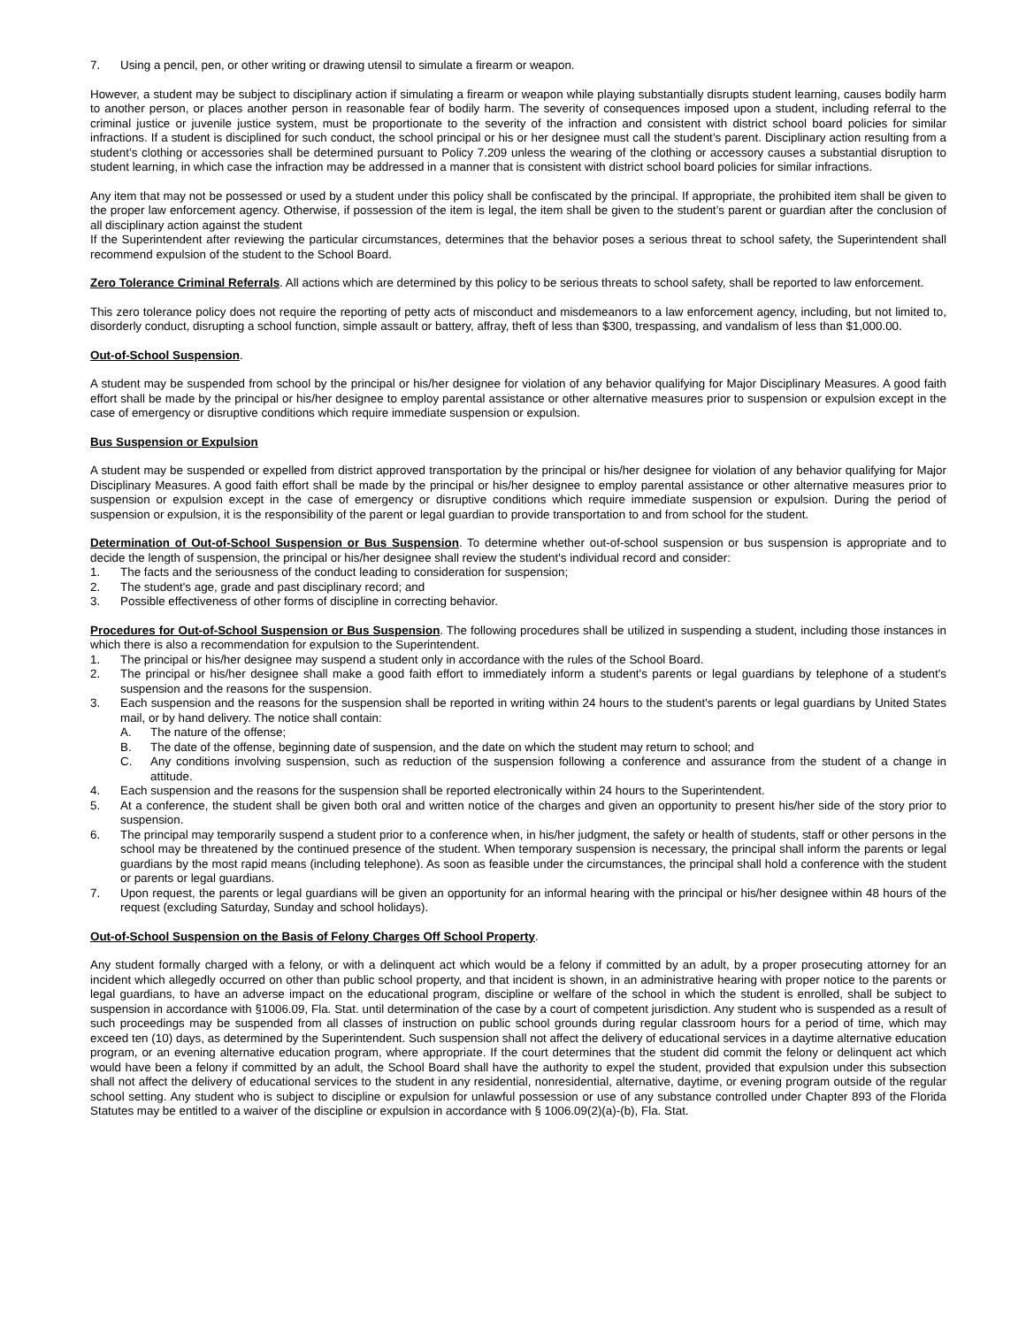7. Using a pencil, pen, or other writing or drawing utensil to simulate a firearm or weapon.
However, a student may be subject to disciplinary action if simulating a firearm or weapon while playing substantially disrupts student learning, causes bodily harm to another person, or places another person in reasonable fear of bodily harm. The severity of consequences imposed upon a student, including referral to the criminal justice or juvenile justice system, must be proportionate to the severity of the infraction and consistent with district school board policies for similar infractions. If a student is disciplined for such conduct, the school principal or his or her designee must call the student’s parent. Disciplinary action resulting from a student’s clothing or accessories shall be determined pursuant to Policy 7.209 unless the wearing of the clothing or accessory causes a substantial disruption to student learning, in which case the infraction may be addressed in a manner that is consistent with district school board policies for similar infractions.
Any item that may not be possessed or used by a student under this policy shall be confiscated by the principal. If appropriate, the prohibited item shall be given to the proper law enforcement agency. Otherwise, if possession of the item is legal, the item shall be given to the student’s parent or guardian after the conclusion of all disciplinary action against the student
If the Superintendent after reviewing the particular circumstances, determines that the behavior poses a serious threat to school safety, the Superintendent shall recommend expulsion of the student to the School Board.
Zero Tolerance Criminal Referrals. All actions which are determined by this policy to be serious threats to school safety, shall be reported to law enforcement.
This zero tolerance policy does not require the reporting of petty acts of misconduct and misdemeanors to a law enforcement agency, including, but not limited to, disorderly conduct, disrupting a school function, simple assault or battery, affray, theft of less than $300, trespassing, and vandalism of less than $1,000.00.
Out-of-School Suspension.
A student may be suspended from school by the principal or his/her designee for violation of any behavior qualifying for Major Disciplinary Measures. A good faith effort shall be made by the principal or his/her designee to employ parental assistance or other alternative measures prior to suspension or expulsion except in the case of emergency or disruptive conditions which require immediate suspension or expulsion.
Bus Suspension or Expulsion
A student may be suspended or expelled from district approved transportation by the principal or his/her designee for violation of any behavior qualifying for Major Disciplinary Measures. A good faith effort shall be made by the principal or his/her designee to employ parental assistance or other alternative measures prior to suspension or expulsion except in the case of emergency or disruptive conditions which require immediate suspension or expulsion. During the period of suspension or expulsion, it is the responsibility of the parent or legal guardian to provide transportation to and from school for the student.
Determination of Out-of-School Suspension or Bus Suspension. To determine whether out-of-school suspension or bus suspension is appropriate and to decide the length of suspension, the principal or his/her designee shall review the student's individual record and consider:
1. The facts and the seriousness of the conduct leading to consideration for suspension;
2. The student's age, grade and past disciplinary record; and
3. Possible effectiveness of other forms of discipline in correcting behavior.
Procedures for Out-of-School Suspension or Bus Suspension. The following procedures shall be utilized in suspending a student, including those instances in which there is also a recommendation for expulsion to the Superintendent.
1. The principal or his/her designee may suspend a student only in accordance with the rules of the School Board.
2. The principal or his/her designee shall make a good faith effort to immediately inform a student's parents or legal guardians by telephone of a student's suspension and the reasons for the suspension.
3. Each suspension and the reasons for the suspension shall be reported in writing within 24 hours to the student's parents or legal guardians by United States mail, or by hand delivery. The notice shall contain:
A. The nature of the offense;
B. The date of the offense, beginning date of suspension, and the date on which the student may return to school; and
C. Any conditions involving suspension, such as reduction of the suspension following a conference and assurance from the student of a change in attitude.
4. Each suspension and the reasons for the suspension shall be reported electronically within 24 hours to the Superintendent.
5. At a conference, the student shall be given both oral and written notice of the charges and given an opportunity to present his/her side of the story prior to suspension.
6. The principal may temporarily suspend a student prior to a conference when, in his/her judgment, the safety or health of students, staff or other persons in the school may be threatened by the continued presence of the student. When temporary suspension is necessary, the principal shall inform the parents or legal guardians by the most rapid means (including telephone). As soon as feasible under the circumstances, the principal shall hold a conference with the student or parents or legal guardians.
7. Upon request, the parents or legal guardians will be given an opportunity for an informal hearing with the principal or his/her designee within 48 hours of the request (excluding Saturday, Sunday and school holidays).
Out-of-School Suspension on the Basis of Felony Charges Off School Property.
Any student formally charged with a felony, or with a delinquent act which would be a felony if committed by an adult, by a proper prosecuting attorney for an incident which allegedly occurred on other than public school property, and that incident is shown, in an administrative hearing with proper notice to the parents or legal guardians, to have an adverse impact on the educational program, discipline or welfare of the school in which the student is enrolled, shall be subject to suspension in accordance with §1006.09, Fla. Stat. until determination of the case by a court of competent jurisdiction. Any student who is suspended as a result of such proceedings may be suspended from all classes of instruction on public school grounds during regular classroom hours for a period of time, which may exceed ten (10) days, as determined by the Superintendent. Such suspension shall not affect the delivery of educational services in a daytime alternative education program, or an evening alternative education program, where appropriate. If the court determines that the student did commit the felony or delinquent act which would have been a felony if committed by an adult, the School Board shall have the authority to expel the student, provided that expulsion under this subsection shall not affect the delivery of educational services to the student in any residential, nonresidential, alternative, daytime, or evening program outside of the regular school setting. Any student who is subject to discipline or expulsion for unlawful possession or use of any substance controlled under Chapter 893 of the Florida Statutes may be entitled to a waiver of the discipline or expulsion in accordance with § 1006.09(2)(a)-(b), Fla. Stat.